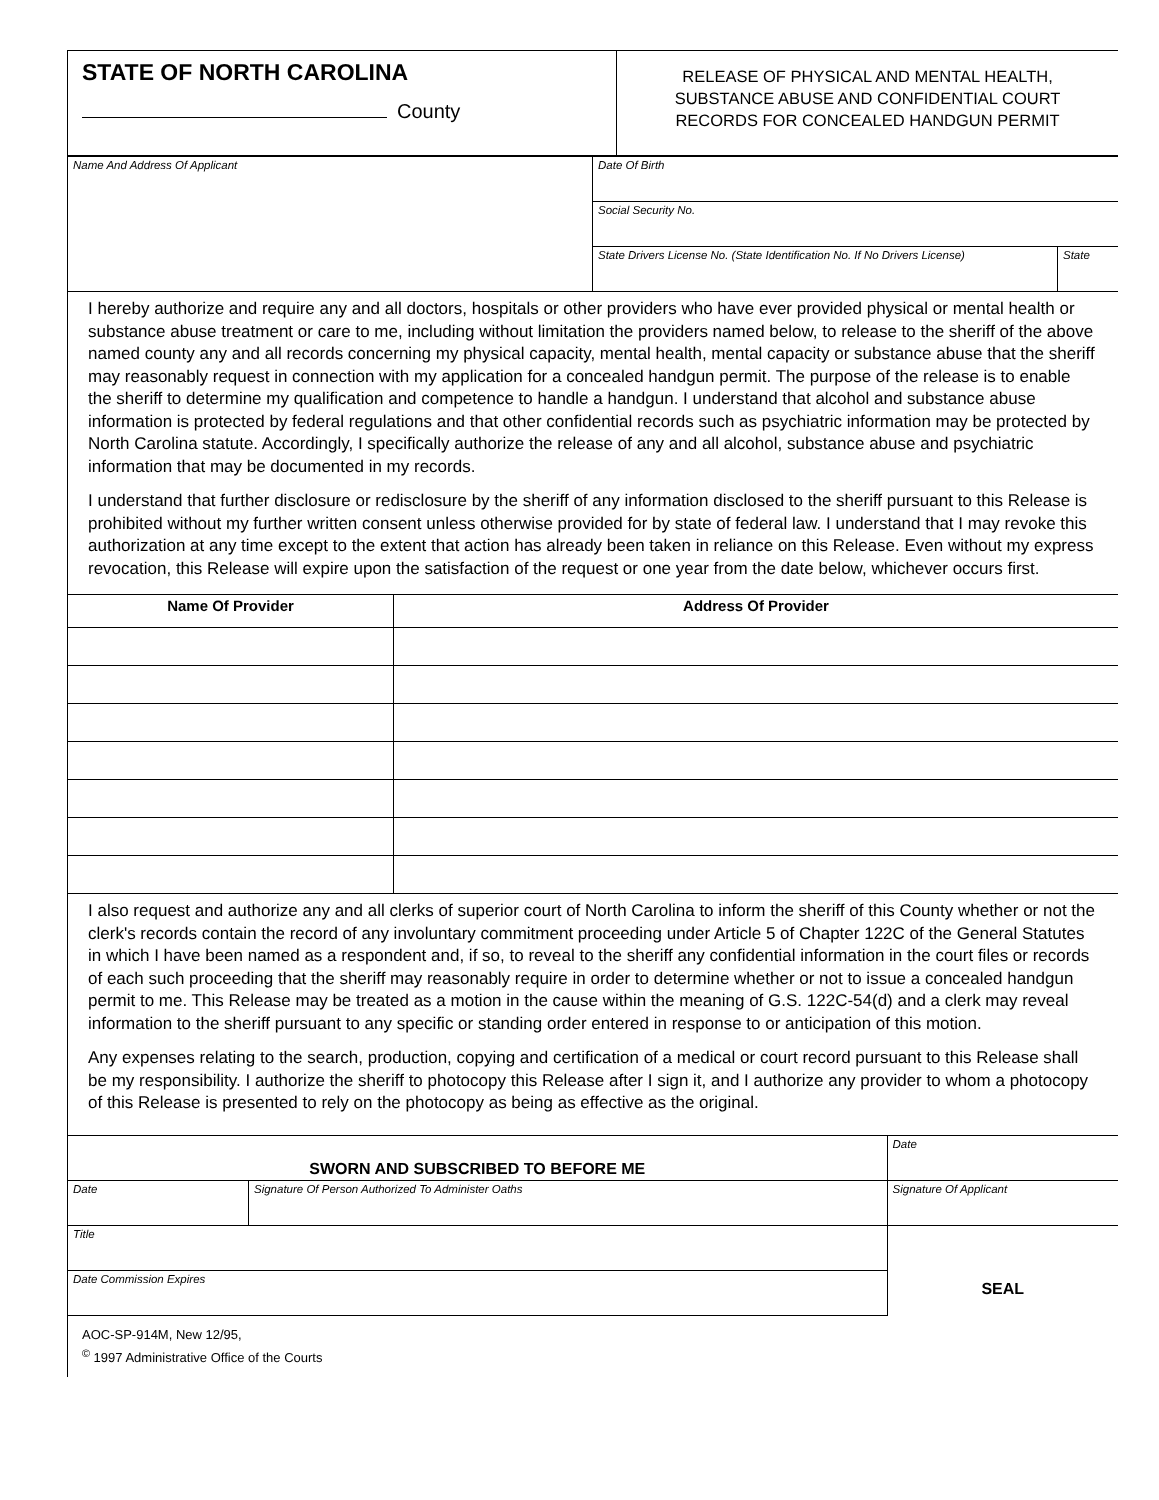| STATE OF NORTH CAROLINA County | RELEASE OF PHYSICAL AND MENTAL HEALTH, SUBSTANCE ABUSE AND CONFIDENTIAL COURT RECORDS FOR CONCEALED HANDGUN PERMIT |
| Name And Address Of Applicant | Date Of Birth | |
| | Social Security No. | |
| | State Drivers License No. (State Identification No. If No Drivers License) | State |
I hereby authorize and require any and all doctors, hospitals or other providers who have ever provided physical or mental health or substance abuse treatment or care to me, including without limitation the providers named below, to release to the sheriff of the above named county any and all records concerning my physical capacity, mental health, mental capacity or substance abuse that the sheriff may reasonably request in connection with my application for a concealed handgun permit. The purpose of the release is to enable the sheriff to determine my qualification and competence to handle a handgun. I understand that alcohol and substance abuse information is protected by federal regulations and that other confidential records such as psychiatric information may be protected by North Carolina statute. Accordingly, I specifically authorize the release of any and all alcohol, substance abuse and psychiatric information that may be documented in my records.
I understand that further disclosure or redisclosure by the sheriff of any information disclosed to the sheriff pursuant to this Release is prohibited without my further written consent unless otherwise provided for by state of federal law. I understand that I may revoke this authorization at any time except to the extent that action has already been taken in reliance on this Release. Even without my express revocation, this Release will expire upon the satisfaction of the request or one year from the date below, whichever occurs first.
| Name Of Provider | Address Of Provider |
| --- | --- |
I also request and authorize any and all clerks of superior court of North Carolina to inform the sheriff of this County whether or not the clerk's records contain the record of any involuntary commitment proceeding under Article 5 of Chapter 122C of the General Statutes in which I have been named as a respondent and, if so, to reveal to the sheriff any confidential information in the court files or records of each such proceeding that the sheriff may reasonably require in order to determine whether or not to issue a concealed handgun permit to me. This Release may be treated as a motion in the cause within the meaning of G.S. 122C-54(d) and a clerk may reveal information to the sheriff pursuant to any specific or standing order entered in response to or anticipation of this motion.
Any expenses relating to the search, production, copying and certification of a medical or court record pursuant to this Release shall be my responsibility. I authorize the sheriff to photocopy this Release after I sign it, and I authorize any provider to whom a photocopy of this Release is presented to rely on the photocopy as being as effective as the original.
| SWORN AND SUBSCRIBED TO BEFORE ME | | Date |
| Date | Signature Of Person Authorized To Administer Oaths | Signature Of Applicant |
| Title | | SEAL |
| Date Commission Expires | | |
AOC-SP-914M, New 12/95,
<sup>©</sup> 1997 Administrative Office of the Courts